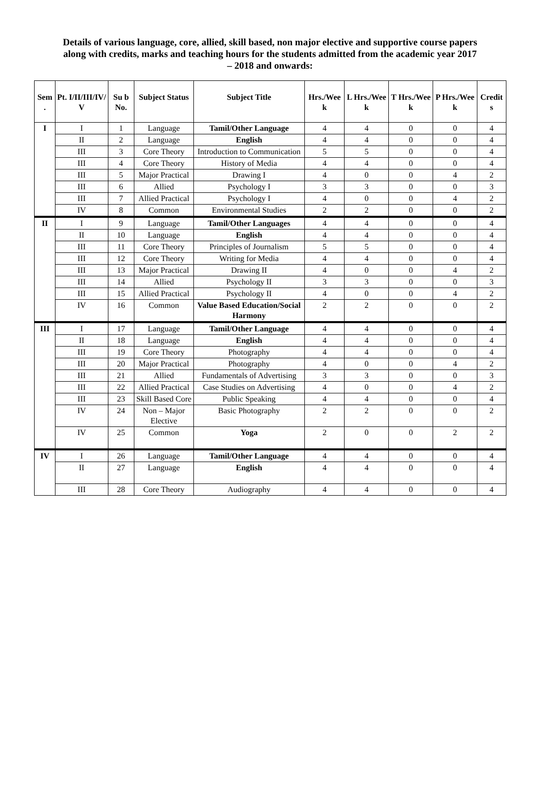Details of various language, core, allied, skill based, non major elective and supportive course papers along with credits, marks and teaching hours for the students admitted from the academic year 2017 – 2018 and onwards:
| Sem . | Pt. I/II/III/IV/ V | Su b No. | Subject Status | Subject Title | Hrs./Wee k | L Hrs./Wee k | T Hrs./Wee k | P Hrs./Wee k | Credit s |
| --- | --- | --- | --- | --- | --- | --- | --- | --- | --- |
| I | I | 1 | Language | Tamil/Other Language | 4 | 4 | 0 | 0 | 4 |
| | II | 2 | Language | English | 4 | 4 | 0 | 0 | 4 |
| | III | 3 | Core Theory | Introduction to Communication | 5 | 5 | 0 | 0 | 4 |
| | III | 4 | Core Theory | History of Media | 4 | 4 | 0 | 0 | 4 |
| | III | 5 | Major Practical | Drawing I | 4 | 0 | 0 | 4 | 2 |
| | III | 6 | Allied | Psychology I | 3 | 3 | 0 | 0 | 3 |
| | III | 7 | Allied Practical | Psychology I | 4 | 0 | 0 | 4 | 2 |
| | IV | 8 | Common | Environmental Studies | 2 | 2 | 0 | 0 | 2 |
| II | I | 9 | Language | Tamil/Other Languages | 4 | 4 | 0 | 0 | 4 |
| | II | 10 | Language | English | 4 | 4 | 0 | 0 | 4 |
| | III | 11 | Core Theory | Principles of Journalism | 5 | 5 | 0 | 0 | 4 |
| | III | 12 | Core Theory | Writing for Media | 4 | 4 | 0 | 0 | 4 |
| | III | 13 | Major Practical | Drawing II | 4 | 0 | 0 | 4 | 2 |
| | III | 14 | Allied | Psychology II | 3 | 3 | 0 | 0 | 3 |
| | III | 15 | Allied Practical | Psychology II | 4 | 0 | 0 | 4 | 2 |
| | IV | 16 | Common | Value Based Education/Social Harmony | 2 | 2 | 0 | 0 | 2 |
| III | I | 17 | Language | Tamil/Other Language | 4 | 4 | 0 | 0 | 4 |
| | II | 18 | Language | English | 4 | 4 | 0 | 0 | 4 |
| | III | 19 | Core Theory | Photography | 4 | 4 | 0 | 0 | 4 |
| | III | 20 | Major Practical | Photography | 4 | 0 | 0 | 4 | 2 |
| | III | 21 | Allied | Fundamentals of Advertising | 3 | 3 | 0 | 0 | 3 |
| | III | 22 | Allied Practical | Case Studies on Advertising | 4 | 0 | 0 | 4 | 2 |
| | III | 23 | Skill Based Core | Public Speaking | 4 | 4 | 0 | 0 | 4 |
| | IV | 24 | Non – Major Elective | Basic Photography | 2 | 2 | 0 | 0 | 2 |
| | IV | 25 | Common | Yoga | 2 | 0 | 0 | 2 | 2 |
| IV | I | 26 | Language | Tamil/Other Language | 4 | 4 | 0 | 0 | 4 |
| | II | 27 | Language | English | 4 | 4 | 0 | 0 | 4 |
| | III | 28 | Core Theory | Audiography | 4 | 4 | 0 | 0 | 4 |